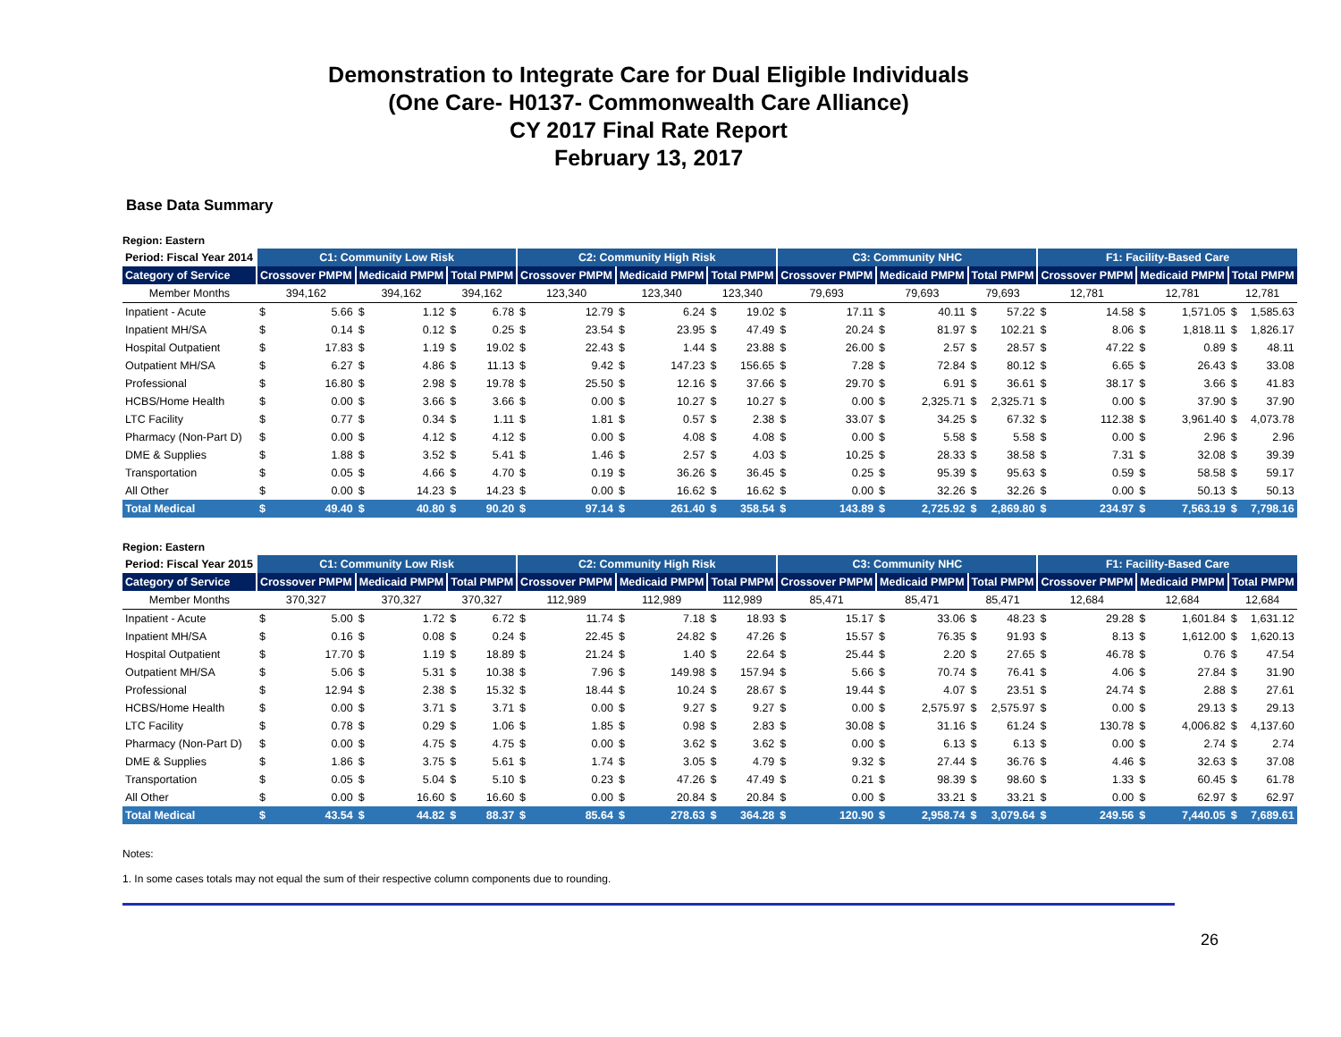Demonstration to Integrate Care for Dual Eligible Individuals
(One Care- H0137- Commonwealth Care Alliance)
CY 2017 Final Rate Report
February 13, 2017
Base Data Summary
Region: Eastern
| Period: Fiscal Year 2014 | C1: Community Low Risk | | | | | | C2: Community High Risk | | | | | | C3: Community NHC | | | | | | F1: Facility-Based Care | | | | | |
| --- | --- | --- | --- | --- | --- | --- | --- | --- | --- | --- | --- | --- | --- | --- | --- | --- | --- | --- | --- | --- | --- | --- | --- | --- |
| Category of Service | Crossover PMPM | | Medicaid PMPM | | Total PMPM | | Crossover PMPM | | Medicaid PMPM | | Total PMPM | | Crossover PMPM | | Medicaid PMPM | | Total PMPM | | Crossover PMPM | | Medicaid PMPM | | Total PMPM | |
| Member Months | 394,162 | | 394,162 | | 394,162 | | 123,340 | | 123,340 | | 123,340 | | 79,693 | | 79,693 | | 79,693 | | 12,781 | | 12,781 | | 12,781 | |
| Inpatient - Acute | $ | 5.66 | $ | 1.12 | $ | 6.78 | $ | 12.79 | $ | 6.24 | $ | 19.02 | $ | 17.11 | $ | 40.11 | $ | 57.22 | $ | 14.58 | $ | 1,571.05 | $ | 1,585.63 |
| Inpatient MH/SA | $ | 0.14 | $ | 0.12 | $ | 0.25 | $ | 23.54 | $ | 23.95 | $ | 47.49 | $ | 20.24 | $ | 81.97 | $ | 102.21 | $ | 8.06 | $ | 1,818.11 | $ | 1,826.17 |
| Hospital Outpatient | $ | 17.83 | $ | 1.19 | $ | 19.02 | $ | 22.43 | $ | 1.44 | $ | 23.88 | $ | 26.00 | $ | 2.57 | $ | 28.57 | $ | 47.22 | $ | 0.89 | $ | 48.11 |
| Outpatient MH/SA | $ | 6.27 | $ | 4.86 | $ | 11.13 | $ | 9.42 | $ | 147.23 | $ | 156.65 | $ | 7.28 | $ | 72.84 | $ | 80.12 | $ | 6.65 | $ | 26.43 | $ | 33.08 |
| Professional | $ | 16.80 | $ | 2.98 | $ | 19.78 | $ | 25.50 | $ | 12.16 | $ | 37.66 | $ | 29.70 | $ | 6.91 | $ | 36.61 | $ | 38.17 | $ | 3.66 | $ | 41.83 |
| HCBS/Home Health | $ | 0.00 | $ | 3.66 | $ | 3.66 | $ | 0.00 | $ | 10.27 | $ | 10.27 | $ | 0.00 | $ | 2,325.71 | $ | 2,325.71 | $ | 0.00 | $ | 37.90 | $ | 37.90 |
| LTC Facility | $ | 0.77 | $ | 0.34 | $ | 1.11 | $ | 1.81 | $ | 0.57 | $ | 2.38 | $ | 33.07 | $ | 34.25 | $ | 67.32 | $ | 112.38 | $ | 3,961.40 | $ | 4,073.78 |
| Pharmacy (Non-Part D) | $ | 0.00 | $ | 4.12 | $ | 4.12 | $ | 0.00 | $ | 4.08 | $ | 4.08 | $ | 0.00 | $ | 5.58 | $ | 5.58 | $ | 0.00 | $ | 2.96 | $ | 2.96 |
| DME & Supplies | $ | 1.88 | $ | 3.52 | $ | 5.41 | $ | 1.46 | $ | 2.57 | $ | 4.03 | $ | 10.25 | $ | 28.33 | $ | 38.58 | $ | 7.31 | $ | 32.08 | $ | 39.39 |
| Transportation | $ | 0.05 | $ | 4.66 | $ | 4.70 | $ | 0.19 | $ | 36.26 | $ | 36.45 | $ | 0.25 | $ | 95.39 | $ | 95.63 | $ | 0.59 | $ | 58.58 | $ | 59.17 |
| All Other | $ | 0.00 | $ | 14.23 | $ | 14.23 | $ | 0.00 | $ | 16.62 | $ | 16.62 | $ | 0.00 | $ | 32.26 | $ | 32.26 | $ | 0.00 | $ | 50.13 | $ | 50.13 |
| Total Medical | $ | 49.40 | $ | 40.80 | $ | 90.20 | $ | 97.14 | $ | 261.40 | $ | 358.54 | $ | 143.89 | $ | 2,725.92 | $ | 2,869.80 | $ | 234.97 | $ | 7,563.19 | $ | 7,798.16 |
Region: Eastern
| Period: Fiscal Year 2015 | C1: Community Low Risk | | | | | | C2: Community High Risk | | | | | | C3: Community NHC | | | | | | F1: Facility-Based Care | | | | | |
| --- | --- | --- | --- | --- | --- | --- | --- | --- | --- | --- | --- | --- | --- | --- | --- | --- | --- | --- | --- | --- | --- | --- | --- | --- |
| Category of Service | Crossover PMPM | | Medicaid PMPM | | Total PMPM | | Crossover PMPM | | Medicaid PMPM | | Total PMPM | | Crossover PMPM | | Medicaid PMPM | | Total PMPM | | Crossover PMPM | | Medicaid PMPM | | Total PMPM | |
| Member Months | 370,327 | | 370,327 | | 370,327 | | 112,989 | | 112,989 | | 112,989 | | 85,471 | | 85,471 | | 85,471 | | 12,684 | | 12,684 | | 12,684 | |
| Inpatient - Acute | $ | 5.00 | $ | 1.72 | $ | 6.72 | $ | 11.74 | $ | 7.18 | $ | 18.93 | $ | 15.17 | $ | 33.06 | $ | 48.23 | $ | 29.28 | $ | 1,601.84 | $ | 1,631.12 |
| Inpatient MH/SA | $ | 0.16 | $ | 0.08 | $ | 0.24 | $ | 22.45 | $ | 24.82 | $ | 47.26 | $ | 15.57 | $ | 76.35 | $ | 91.93 | $ | 8.13 | $ | 1,612.00 | $ | 1,620.13 |
| Hospital Outpatient | $ | 17.70 | $ | 1.19 | $ | 18.89 | $ | 21.24 | $ | 1.40 | $ | 22.64 | $ | 25.44 | $ | 2.20 | $ | 27.65 | $ | 46.78 | $ | 0.76 | $ | 47.54 |
| Outpatient MH/SA | $ | 5.06 | $ | 5.31 | $ | 10.38 | $ | 7.96 | $ | 149.98 | $ | 157.94 | $ | 5.66 | $ | 70.74 | $ | 76.41 | $ | 4.06 | $ | 27.84 | $ | 31.90 |
| Professional | $ | 12.94 | $ | 2.38 | $ | 15.32 | $ | 18.44 | $ | 10.24 | $ | 28.67 | $ | 19.44 | $ | 4.07 | $ | 23.51 | $ | 24.74 | $ | 2.88 | $ | 27.61 |
| HCBS/Home Health | $ | 0.00 | $ | 3.71 | $ | 3.71 | $ | 0.00 | $ | 9.27 | $ | 9.27 | $ | 0.00 | $ | 2,575.97 | $ | 2,575.97 | $ | 0.00 | $ | 29.13 | $ | 29.13 |
| LTC Facility | $ | 0.78 | $ | 0.29 | $ | 1.06 | $ | 1.85 | $ | 0.98 | $ | 2.83 | $ | 30.08 | $ | 31.16 | $ | 61.24 | $ | 130.78 | $ | 4,006.82 | $ | 4,137.60 |
| Pharmacy (Non-Part D) | $ | 0.00 | $ | 4.75 | $ | 4.75 | $ | 0.00 | $ | 3.62 | $ | 3.62 | $ | 0.00 | $ | 6.13 | $ | 6.13 | $ | 0.00 | $ | 2.74 | $ | 2.74 |
| DME & Supplies | $ | 1.86 | $ | 3.75 | $ | 5.61 | $ | 1.74 | $ | 3.05 | $ | 4.79 | $ | 9.32 | $ | 27.44 | $ | 36.76 | $ | 4.46 | $ | 32.63 | $ | 37.08 |
| Transportation | $ | 0.05 | $ | 5.04 | $ | 5.10 | $ | 0.23 | $ | 47.26 | $ | 47.49 | $ | 0.21 | $ | 98.39 | $ | 98.60 | $ | 1.33 | $ | 60.45 | $ | 61.78 |
| All Other | $ | 0.00 | $ | 16.60 | $ | 16.60 | $ | 0.00 | $ | 20.84 | $ | 20.84 | $ | 0.00 | $ | 33.21 | $ | 33.21 | $ | 0.00 | $ | 62.97 | $ | 62.97 |
| Total Medical | $ | 43.54 | $ | 44.82 | $ | 88.37 | $ | 85.64 | $ | 278.63 | $ | 364.28 | $ | 120.90 | $ | 2,958.74 | $ | 3,079.64 | $ | 249.56 | $ | 7,440.05 | $ | 7,689.61 |
Notes:
1. In some cases totals may not equal the sum of their respective column components due to rounding.
26